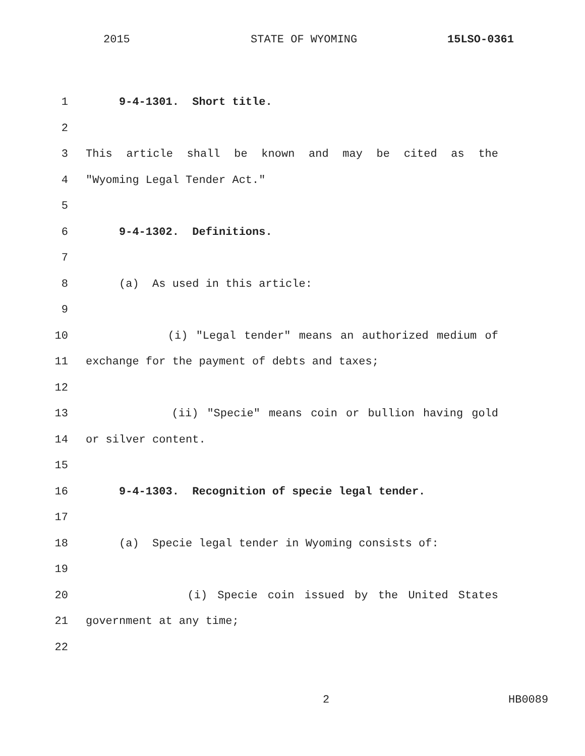2015 STATE OF WYOMING 15LSO-0361
1 9-4-1301. Short title.
2
3 This article shall be known and may be cited as the
4 "Wyoming Legal Tender Act."
5
6 9-4-1302. Definitions.
7
8 (a) As used in this article:
9
10 (i) "Legal tender" means an authorized medium of
11 exchange for the payment of debts and taxes;
12
13 (ii) "Specie" means coin or bullion having gold
14 or silver content.
15
16 9-4-1303. Recognition of specie legal tender.
17
18 (a) Specie legal tender in Wyoming consists of:
19
20 (i) Specie coin issued by the United States
21 government at any time;
22
2 HB0089